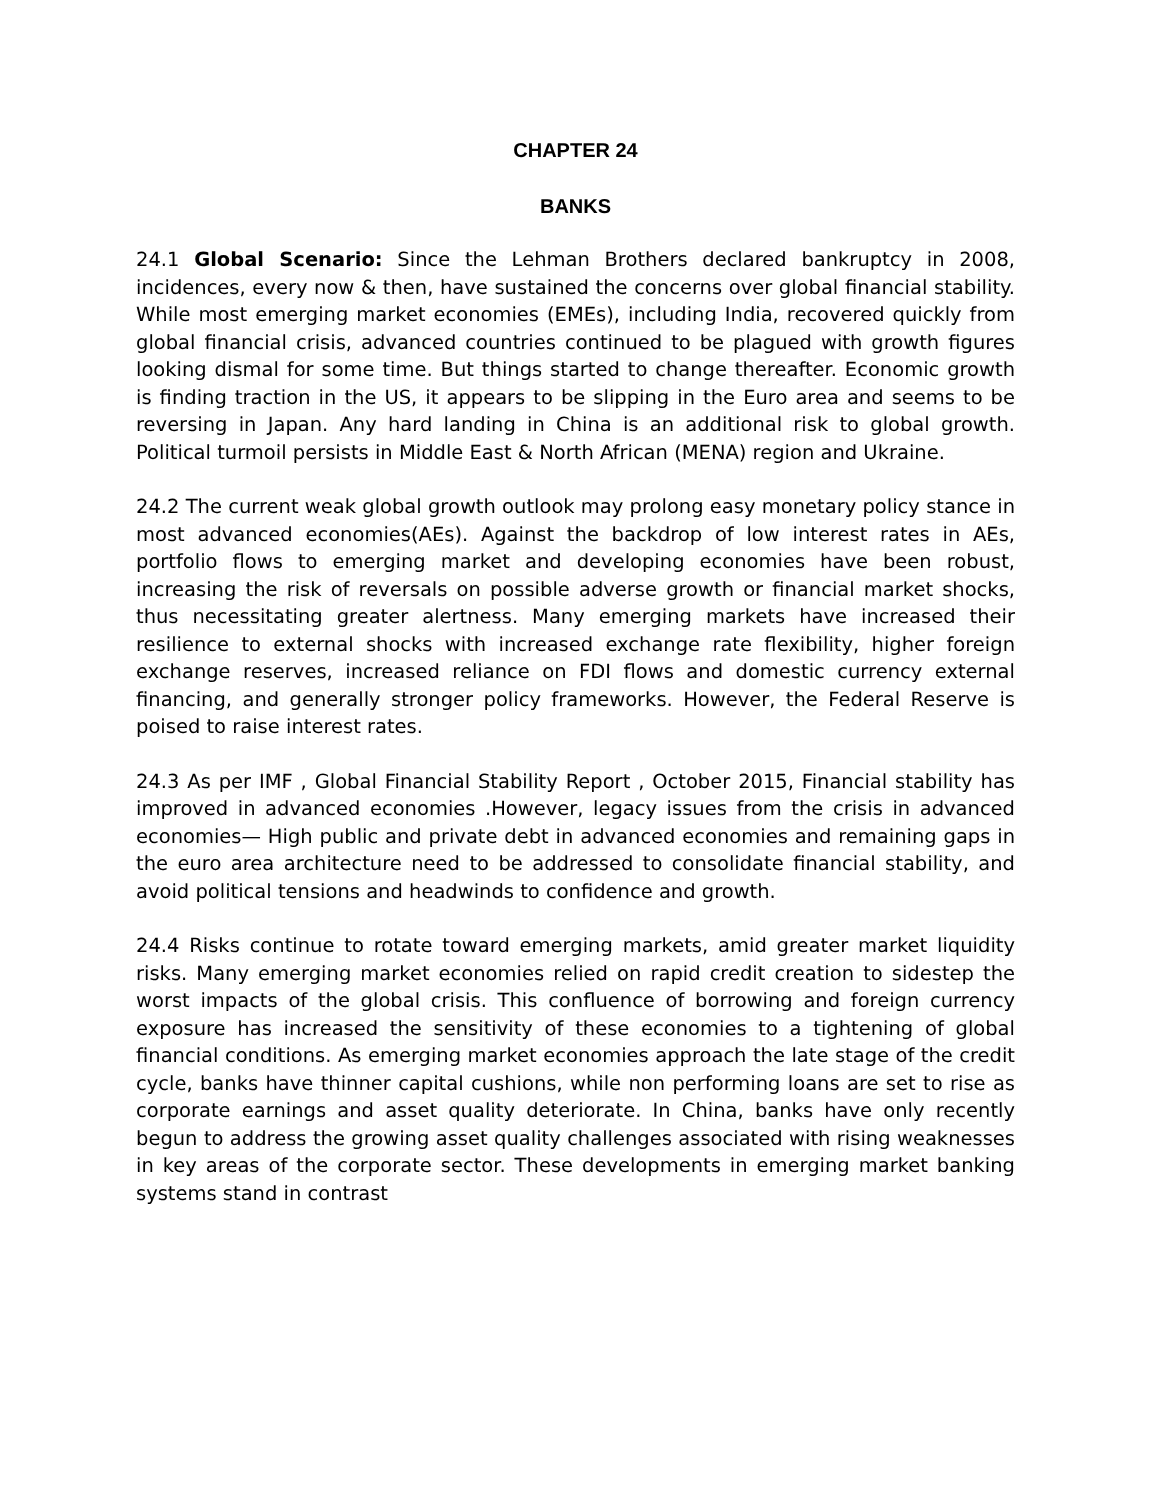CHAPTER 24
BANKS
24.1 Global Scenario: Since the Lehman Brothers declared bankruptcy in 2008, incidences, every now & then, have sustained the concerns over global financial stability. While most emerging market economies (EMEs), including India, recovered quickly from global financial crisis, advanced countries continued to be plagued with growth figures looking dismal for some time. But things started to change thereafter. Economic growth is finding traction in the US, it appears to be slipping in the Euro area and seems to be reversing in Japan. Any hard landing in China is an additional risk to global growth. Political turmoil persists in Middle East & North African (MENA) region and Ukraine.
24.2 The current weak global growth outlook may prolong easy monetary policy stance in most advanced economies(AEs). Against the backdrop of low interest rates in AEs, portfolio flows to emerging market and developing economies have been robust, increasing the risk of reversals on possible adverse growth or financial market shocks, thus necessitating greater alertness. Many emerging markets have increased their resilience to external shocks with increased exchange rate flexibility, higher foreign exchange reserves, increased reliance on FDI flows and domestic currency external financing, and generally stronger policy frameworks. However, the Federal Reserve is poised to raise interest rates.
24.3 As per IMF , Global Financial Stability Report , October 2015, Financial stability has improved in advanced economies .However, legacy issues from the crisis in advanced economies— High public and private debt in advanced economies and remaining gaps in the euro area architecture need to be addressed to consolidate financial stability, and avoid political tensions and headwinds to confidence and growth.
24.4 Risks continue to rotate toward emerging markets, amid greater market liquidity risks. Many emerging market economies relied on rapid credit creation to sidestep the worst impacts of the global crisis. This confluence of borrowing and foreign currency exposure has increased the sensitivity of these economies to a tightening of global financial conditions. As emerging market economies approach the late stage of the credit cycle, banks have thinner capital cushions, while non performing loans are set to rise as corporate earnings and asset quality deteriorate. In China, banks have only recently begun to address the growing asset quality challenges associated with rising weaknesses in key areas of the corporate sector. These developments in emerging market banking systems stand in contrast